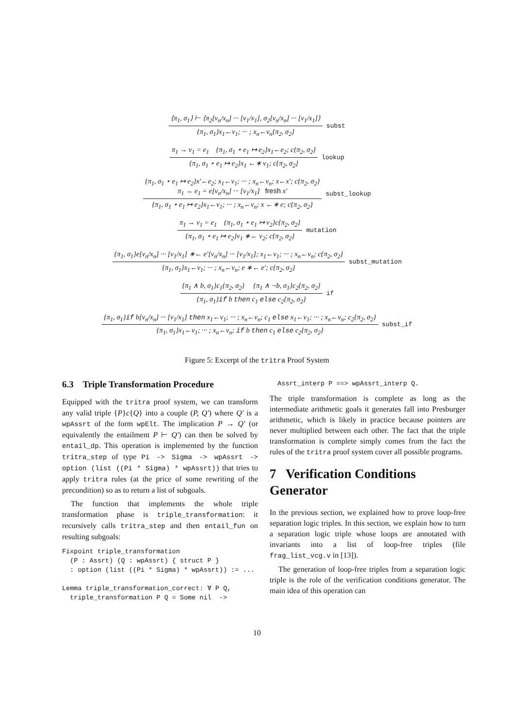⟨π<sub>1</sub>, σ<sub>1</sub>⟩ ⊢ ⟨π<sub>2</sub>[v<sub>n</sub>/x<sub>n</sub>] ··· [v<sub>1</sub>/x<sub>1</sub>], σ<sub>2</sub>[v<sub>n</sub>/x<sub>n</sub>] ··· [v<sub>1</sub>/x<sub>1</sub>]⟩
{π<sub>1</sub>, σ<sub>1</sub>}x<sub>1</sub>←v<sub>1</sub>; ··· ; x<sub>n</sub>←v<sub>n</sub>{π<sub>2</sub>, σ<sub>2</sub>}
subst
π<sub>1</sub> → v<sub>1</sub> = e<sub>1</sub> {π<sub>1</sub>, σ<sub>1</sub> ⋆ e<sub>1</sub> ↦ e<sub>2</sub>}x<sub>1</sub>←e<sub>2</sub>; c{π<sub>2</sub>, σ<sub>2</sub>}
{π<sub>1</sub>, σ<sub>1</sub> ⋆ e<sub>1</sub> ↦ e<sub>2</sub>}x<sub>1</sub> ←∗ v<sub>1</sub>; c{π<sub>2</sub>, σ<sub>2</sub>}
lookup
{π<sub>1</sub>, σ<sub>1</sub> ⋆ e<sub>1</sub> ↦ e<sub>2</sub>}x′←e<sub>2</sub>; x<sub>1</sub>←v<sub>1</sub>; ··· ; x<sub>n</sub>←v<sub>n</sub>; x←x′; c{π<sub>2</sub>, σ<sub>2</sub>}
π<sub>1</sub> → e<sub>1</sub> = e[v<sub>n</sub>/x<sub>n</sub>] ··· [v<sub>1</sub>/x<sub>1</sub>] fresh x′
{π<sub>1</sub>, σ<sub>1</sub> ⋆ e<sub>1</sub> ↦ e<sub>2</sub>}x<sub>1</sub>←v<sub>1</sub>; ··· ; x<sub>n</sub>←v<sub>n</sub>; x ←∗ e; c{π<sub>2</sub>, σ<sub>2</sub>}
subst_lookup
π<sub>1</sub> → v<sub>1</sub> = e<sub>1</sub> {π<sub>1</sub>, σ<sub>1</sub> ⋆ e<sub>1</sub> ↦ v<sub>2</sub>}c{π<sub>2</sub>, σ<sub>2</sub>}
{π<sub>1</sub>, σ<sub>1</sub> ⋆ e<sub>1</sub> ↦ e<sub>2</sub>}v<sub>1</sub> ∗← v<sub>2</sub>; c{π<sub>2</sub>, σ<sub>2</sub>}
mutation
{π<sub>1</sub>, σ<sub>1</sub>}e[v<sub>n</sub>/x<sub>n</sub>] ··· [v<sub>1</sub>/x<sub>1</sub>] ∗← e′[v<sub>n</sub>/x<sub>n</sub>] ··· [v<sub>1</sub>/x<sub>1</sub>]; x<sub>1</sub>←v<sub>1</sub>; ··· ; x<sub>n</sub>←v<sub>n</sub>; c{π<sub>2</sub>, σ<sub>2</sub>}
{π<sub>1</sub>, σ<sub>1</sub>}x<sub>1</sub>←v<sub>1</sub>; ··· ; x<sub>n</sub>←v<sub>n</sub>; e ∗← e′; c{π<sub>2</sub>, σ<sub>2</sub>}
subst_mutation
{π<sub>1</sub> ∧ b, σ<sub>1</sub>}c<sub>1</sub>{π<sub>2</sub>, σ<sub>2</sub>} {π<sub>1</sub> ∧ ¬b, σ<sub>1</sub>}c<sub>2</sub>{π<sub>2</sub>, σ<sub>2</sub>}
{π<sub>1</sub>, σ<sub>1</sub>}if b then c<sub>1</sub> else c<sub>2</sub>{π<sub>2</sub>, σ<sub>2</sub>}
if
{π<sub>1</sub>, σ<sub>1</sub>}if b[v<sub>n</sub>/x<sub>n</sub>] ··· [v<sub>1</sub>/x<sub>1</sub>] then x<sub>1</sub>←v<sub>1</sub>; ··· ; x<sub>n</sub>←v<sub>n</sub>; c<sub>1</sub> else x<sub>1</sub>←v<sub>1</sub>; ··· ; x<sub>n</sub>←v<sub>n</sub>; c<sub>2</sub>{π<sub>2</sub>, σ<sub>2</sub>}
{π<sub>1</sub>, σ<sub>1</sub>}x<sub>1</sub>←v<sub>1</sub>; ··· ; x<sub>n</sub>←v<sub>n</sub>; if b then c<sub>1</sub> else c<sub>2</sub>{π<sub>2</sub>, σ<sub>2</sub>}
subst_if
Figure 5: Excerpt of the tritra Proof System
6.3 Triple Transformation Procedure
Equipped with the tritra proof system, we can transform any valid triple {P}c{Q} into a couple (P, Q′) where Q′ is a wpAssrt of the form wpElt. The implication P → Q′ (or equivalently the entailment P ⊢ Q′) can then be solved by entail_dp. This operation is implemented by the function tritra_step of type Pi -> Sigma -> wpAssrt -> option (list ((Pi * Sigma) * wpAssrt)) that tries to apply tritra rules (at the price of some rewriting of the precondition) so as to return a list of subgoals.
The function that implements the whole triple transformation phase is triple_transformation: it recursively calls tritra_step and then entail_fun on resulting subgoals:
Fixpoint triple_transformation
  (P : Assrt) (Q : wpAssrt) { struct P }
  : option (list ((Pi * Sigma) * wpAssrt)) := ...

Lemma triple_transformation_correct: ∀ P Q,
  triple_transformation P Q = Some nil  ->
  Assrt_interp P ==> wpAssrt_interp Q.
The triple transformation is complete as long as the intermediate arithmetic goals it generates fall into Presburger arithmetic, which is likely in practice because pointers are never multiplied between each other. The fact that the triple transformation is complete simply comes from the fact the rules of the tritra proof system cover all possible programs.
7 Verification Conditions Generator
In the previous section, we explained how to prove loop-free separation logic triples. In this section, we explain how to turn a separation logic triple whose loops are annotated with invariants into a list of loop-free triples (file frag_list_vcg.v in [13]).
The generation of loop-free triples from a separation logic triple is the role of the verification conditions generator. The main idea of this operation can
10